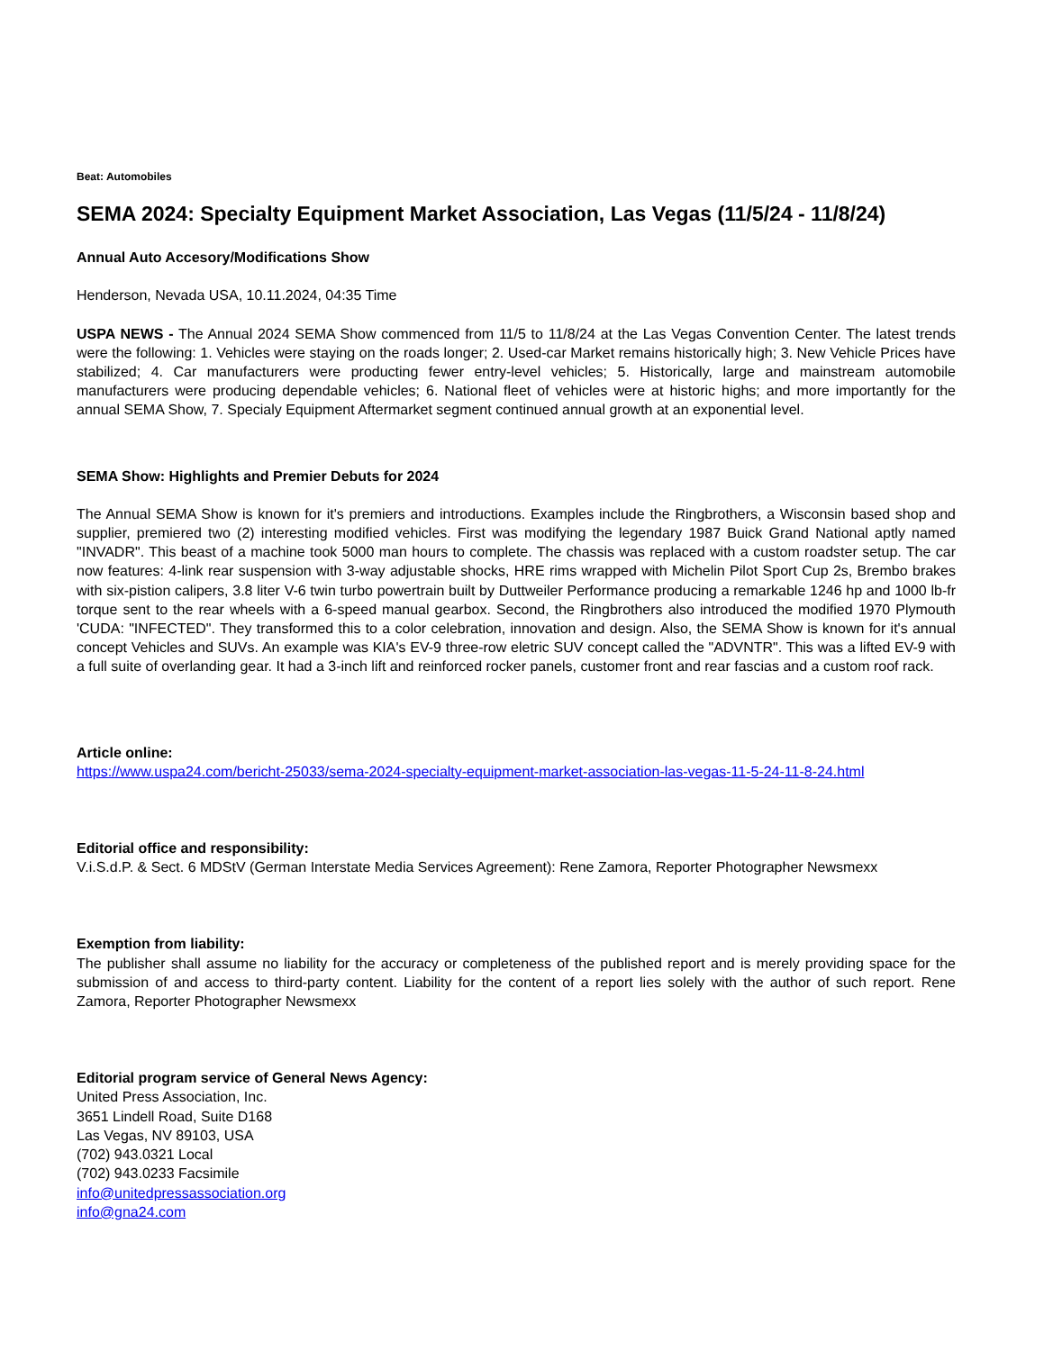Beat: Automobiles
SEMA 2024: Specialty Equipment Market Association, Las Vegas (11/5/24 - 11/8/24)
Annual Auto Accesory/Modifications Show
Henderson, Nevada USA, 10.11.2024, 04:35 Time
USPA NEWS - The Annual 2024 SEMA Show commenced from 11/5 to 11/8/24 at the Las Vegas Convention Center. The latest trends were the following: 1. Vehicles were staying on the roads longer; 2. Used-car Market remains historically high; 3. New Vehicle Prices have stabilized; 4. Car manufacturers were producting fewer entry-level vehicles; 5. Historically, large and mainstream automobile manufacturers were producing dependable vehicles; 6. National fleet of vehicles were at historic highs; and more importantly for the annual SEMA Show, 7. Specialy Equipment Aftermarket segment continued annual growth at an exponential level.
SEMA Show: Highlights and Premier Debuts for 2024
The Annual SEMA Show is known for it's premiers and introductions. Examples include the Ringbrothers, a Wisconsin based shop and supplier, premiered two (2) interesting modified vehicles. First was modifying the legendary 1987 Buick Grand National aptly named "INVADR". This beast of a machine took 5000 man hours to complete. The chassis was replaced with a custom roadster setup. The car now features: 4-link rear suspension with 3-way adjustable shocks, HRE rims wrapped with Michelin Pilot Sport Cup 2s, Brembo brakes with six-pistion calipers, 3.8 liter V-6 twin turbo powertrain built by Duttweiler Performance producing a remarkable 1246 hp and 1000 lb-fr torque sent to the rear wheels with a 6-speed manual gearbox. Second, the Ringbrothers also introduced the modified 1970 Plymouth 'CUDA: "INFECTED". They transformed this to a color celebration, innovation and design. Also, the SEMA Show is known for it's annual concept Vehicles and SUVs. An example was KIA's EV-9 three-row eletric SUV concept called the "ADVNTR". This was a lifted EV-9 with a full suite of overlanding gear. It had a 3-inch lift and reinforced rocker panels, customer front and rear fascias and a custom roof rack.
Article online:
https://www.uspa24.com/bericht-25033/sema-2024-specialty-equipment-market-association-las-vegas-11-5-24-11-8-24.html
Editorial office and responsibility:
V.i.S.d.P. & Sect. 6 MDStV (German Interstate Media Services Agreement): Rene Zamora, Reporter Photographer Newsmexx
Exemption from liability:
The publisher shall assume no liability for the accuracy or completeness of the published report and is merely providing space for the submission of and access to third-party content. Liability for the content of a report lies solely with the author of such report. Rene Zamora, Reporter Photographer Newsmexx
Editorial program service of General News Agency:
United Press Association, Inc.
3651 Lindell Road, Suite D168
Las Vegas, NV 89103, USA
(702) 943.0321 Local
(702) 943.0233 Facsimile
info@unitedpressassociation.org
info@gna24.com